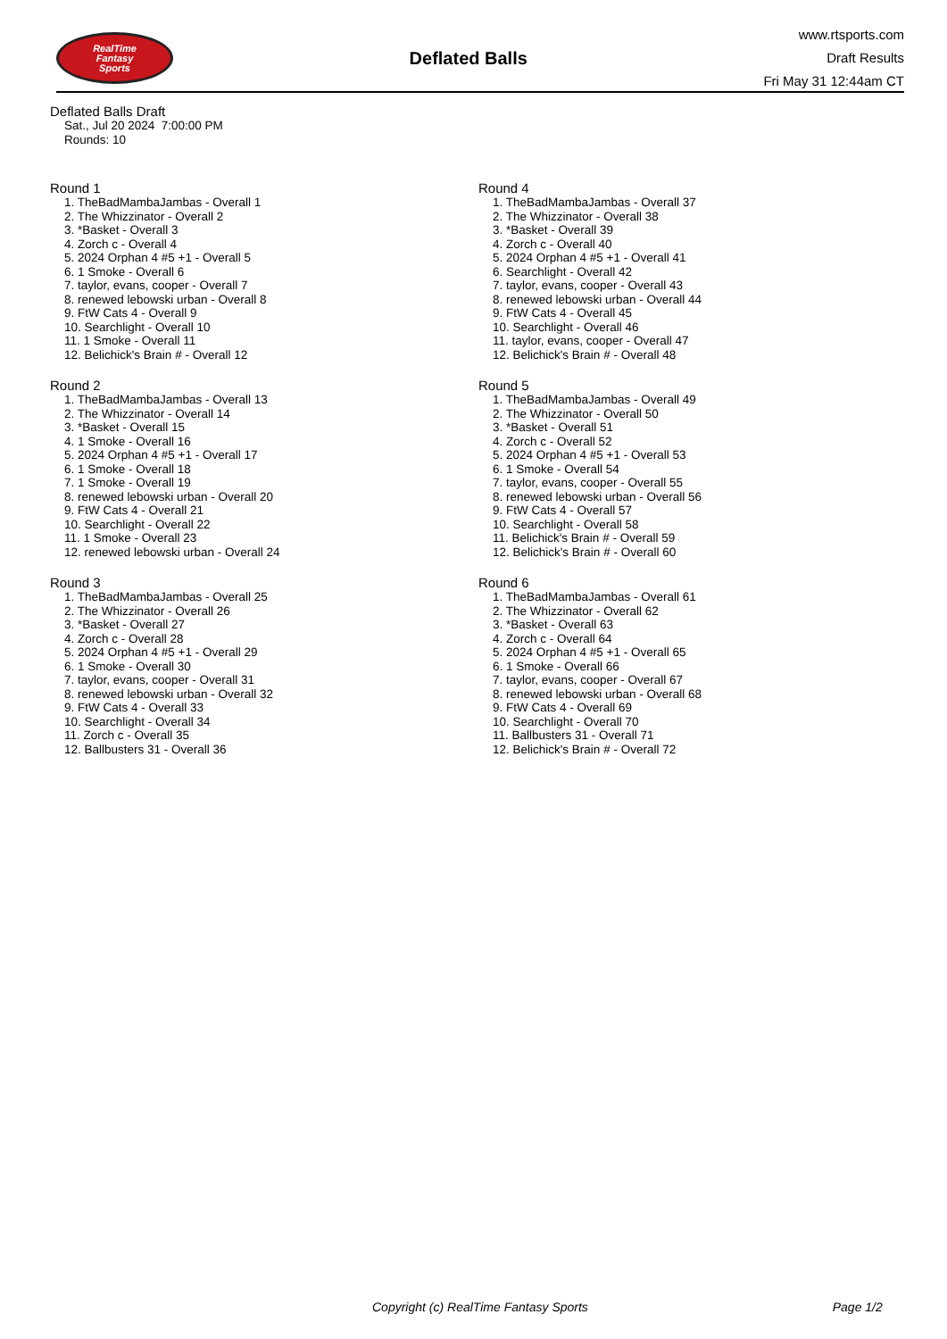RealTime
Fantasy
Sports
Deflated Balls
www.rtsports.com
Draft Results
Fri May 31 12:44am CT
Deflated Balls Draft
Sat., Jul 20 2024 7:00:00 PM
Rounds: 10
Round 1
1. TheBadMambaJambas - Overall 1
2. The Whizzinator - Overall 2
3. *Basket - Overall 3
4. Zorch c - Overall 4
5. 2024 Orphan 4 #5 +1 - Overall 5
6. 1 Smoke - Overall 6
7. taylor, evans, cooper - Overall 7
8. renewed lebowski urban - Overall 8
9. FtW Cats 4 - Overall 9
10. Searchlight - Overall 10
11. 1 Smoke - Overall 11
12. Belichick's Brain # - Overall 12
Round 2
1. TheBadMambaJambas - Overall 13
2. The Whizzinator - Overall 14
3. *Basket - Overall 15
4. 1 Smoke - Overall 16
5. 2024 Orphan 4 #5 +1 - Overall 17
6. 1 Smoke - Overall 18
7. 1 Smoke - Overall 19
8. renewed lebowski urban - Overall 20
9. FtW Cats 4 - Overall 21
10. Searchlight - Overall 22
11. 1 Smoke - Overall 23
12. renewed lebowski urban - Overall 24
Round 3
1. TheBadMambaJambas - Overall 25
2. The Whizzinator - Overall 26
3. *Basket - Overall 27
4. Zorch c - Overall 28
5. 2024 Orphan 4 #5 +1 - Overall 29
6. 1 Smoke - Overall 30
7. taylor, evans, cooper - Overall 31
8. renewed lebowski urban - Overall 32
9. FtW Cats 4 - Overall 33
10. Searchlight - Overall 34
11. Zorch c - Overall 35
12. Ballbusters 31 - Overall 36
Round 4
1. TheBadMambaJambas - Overall 37
2. The Whizzinator - Overall 38
3. *Basket - Overall 39
4. Zorch c - Overall 40
5. 2024 Orphan 4 #5 +1 - Overall 41
6. Searchlight - Overall 42
7. taylor, evans, cooper - Overall 43
8. renewed lebowski urban - Overall 44
9. FtW Cats 4 - Overall 45
10. Searchlight - Overall 46
11. taylor, evans, cooper - Overall 47
12. Belichick's Brain # - Overall 48
Round 5
1. TheBadMambaJambas - Overall 49
2. The Whizzinator - Overall 50
3. *Basket - Overall 51
4. Zorch c - Overall 52
5. 2024 Orphan 4 #5 +1 - Overall 53
6. 1 Smoke - Overall 54
7. taylor, evans, cooper - Overall 55
8. renewed lebowski urban - Overall 56
9. FtW Cats 4 - Overall 57
10. Searchlight - Overall 58
11. Belichick's Brain # - Overall 59
12. Belichick's Brain # - Overall 60
Round 6
1. TheBadMambaJambas - Overall 61
2. The Whizzinator - Overall 62
3. *Basket - Overall 63
4. Zorch c - Overall 64
5. 2024 Orphan 4 #5 +1 - Overall 65
6. 1 Smoke - Overall 66
7. taylor, evans, cooper - Overall 67
8. renewed lebowski urban - Overall 68
9. FtW Cats 4 - Overall 69
10. Searchlight - Overall 70
11. Ballbusters 31 - Overall 71
12. Belichick's Brain # - Overall 72
Copyright (c) RealTime Fantasy Sports Page 1/2